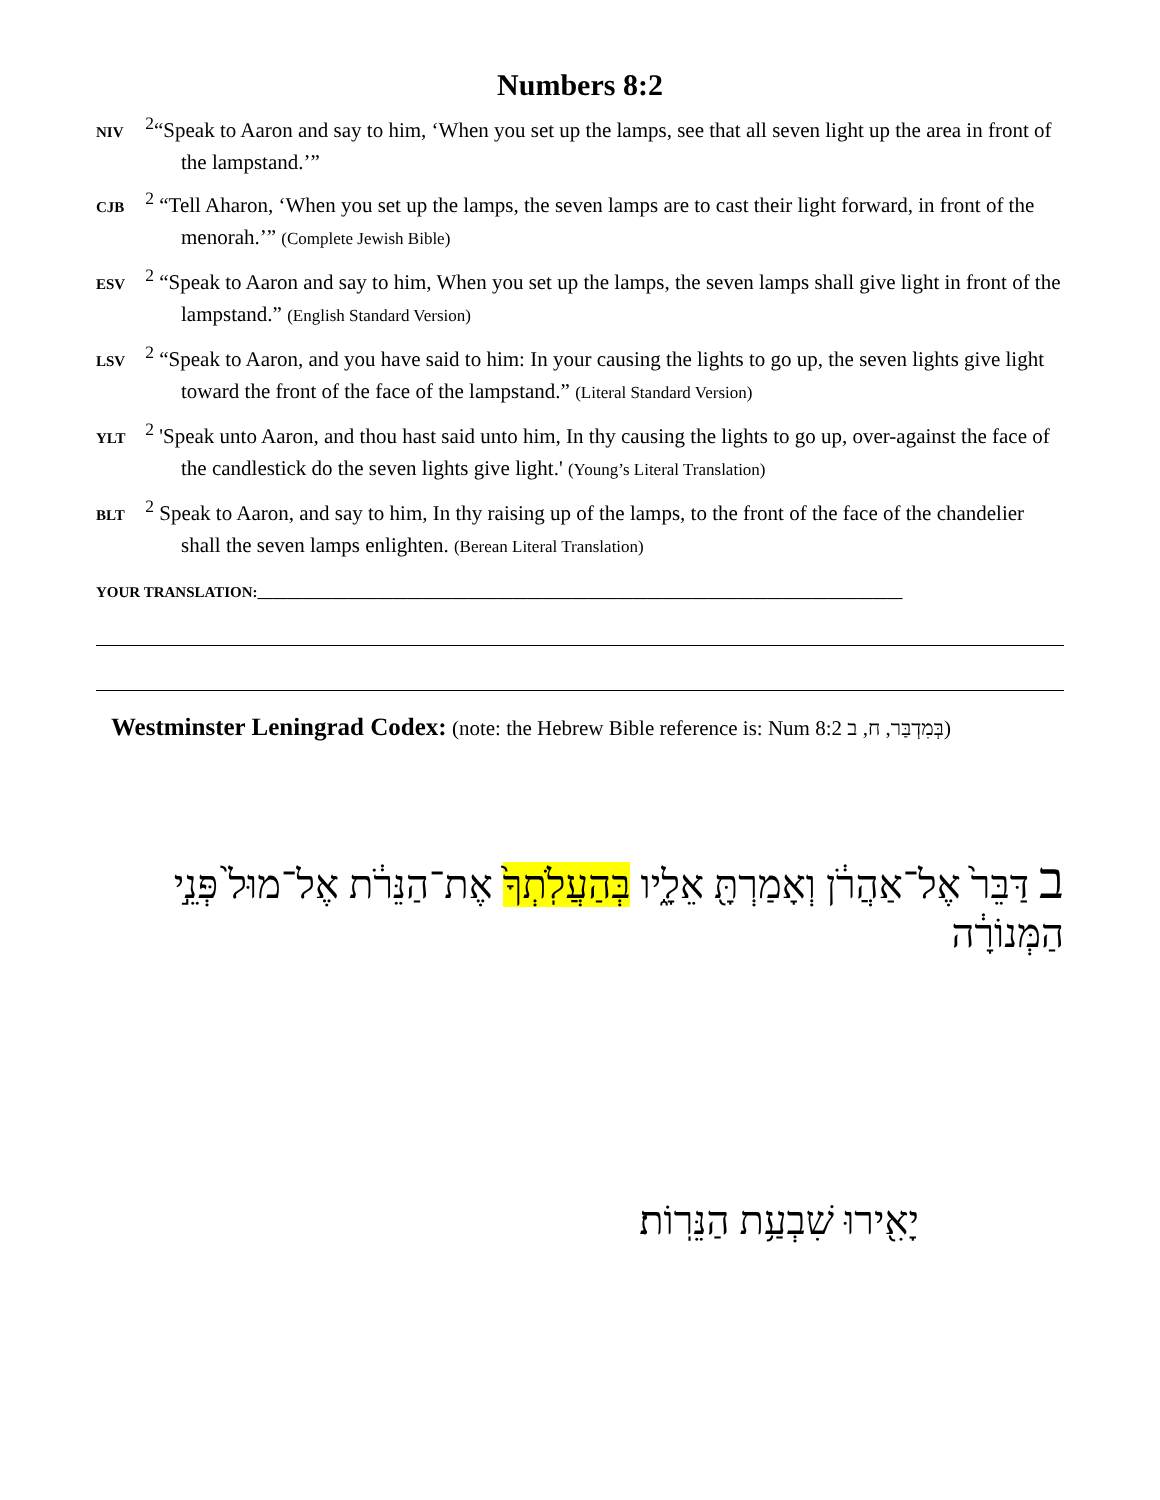Numbers 8:2
NIV <sup>2</sup>“Speak to Aaron and say to him, ‘When you set up the lamps, see that all seven light up the area in front of the lampstand.’”
CJB <sup>2</sup> “Tell Aharon, ‘When you set up the lamps, the seven lamps are to cast their light forward, in front of the menorah.’” (Complete Jewish Bible)
ESV <sup>2</sup> “Speak to Aaron and say to him, When you set up the lamps, the seven lamps shall give light in front of the lampstand.” (English Standard Version)
LSV <sup>2</sup> “Speak to Aaron, and you have said to him: In your causing the lights to go up, the seven lights give light toward the front of the face of the lampstand.” (Literal Standard Version)
YLT <sup>2</sup> 'Speak unto Aaron, and thou hast said unto him, In thy causing the lights to go up, over-against the face of the candlestick do the seven lights give light.' (Young’s Literal Translation)
BLT <sup>2</sup> Speak to Aaron, and say to him, In thy raising up of the lamps, to the front of the face of the chandelier shall the seven lamps enlighten. (Berean Literal Translation)
YOUR TRANSLATION:______________________________________________________________________________________
Westminster Leningrad Codex: (note: the Hebrew Bible reference is: Num 8:2 בְּמִדְבַּר, ח, ב)
ב דַּבֵּר֙ אֶל־אַהֲרֹ֔ן וְאָמַרְתָּ֖ אֵלָ֑יו בְּהַעֲלֹֽתְךָ֙ אֶת־הַנֵּרֹ֔ת אֶל־מוּל֙ פְּנֵ֣י הַמְּנוֹרָ֔ה
יָאִ֖ירוּ שִׁבְעַ֥ת הַנֵּרֽוֹת׃